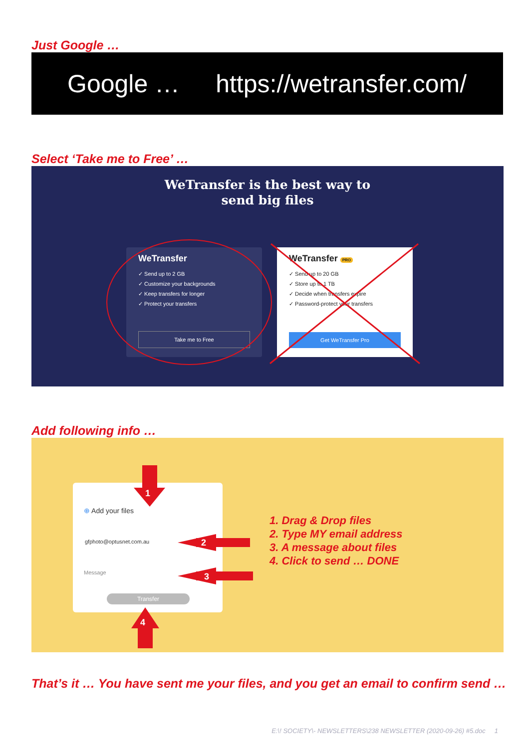Just Google …
Google … https://wetransfer.com/
Select ‘Take me to Free’ …
WeTransfer is the best way to
send big files
WeTransfer
✓ Send up to 2 GB
✓ Customize your backgrounds
✓ Keep transfers for longer
✓ Protect your transfers
Take me to Free
WeTransfer PRO
✓ Send up to 20 GB
✓ Store up to 1 TB
✓ Decide when transfers expire
✓ Password-protect your transfers
Get WeTransfer Pro
Add following info …
⊕ Add your files
gfphoto@optusnet.com.au
Message
Transfer
1
2
3
4
1. Drag & Drop files
2. Type MY email address
3. A message about files
4. Click to send … DONE
That’s it … You have sent me your files, and you get an email to confirm send …
E:\! SOCIETY\- NEWSLETTERS\238 NEWSLETTER (2020-09-26) #5.doc 1